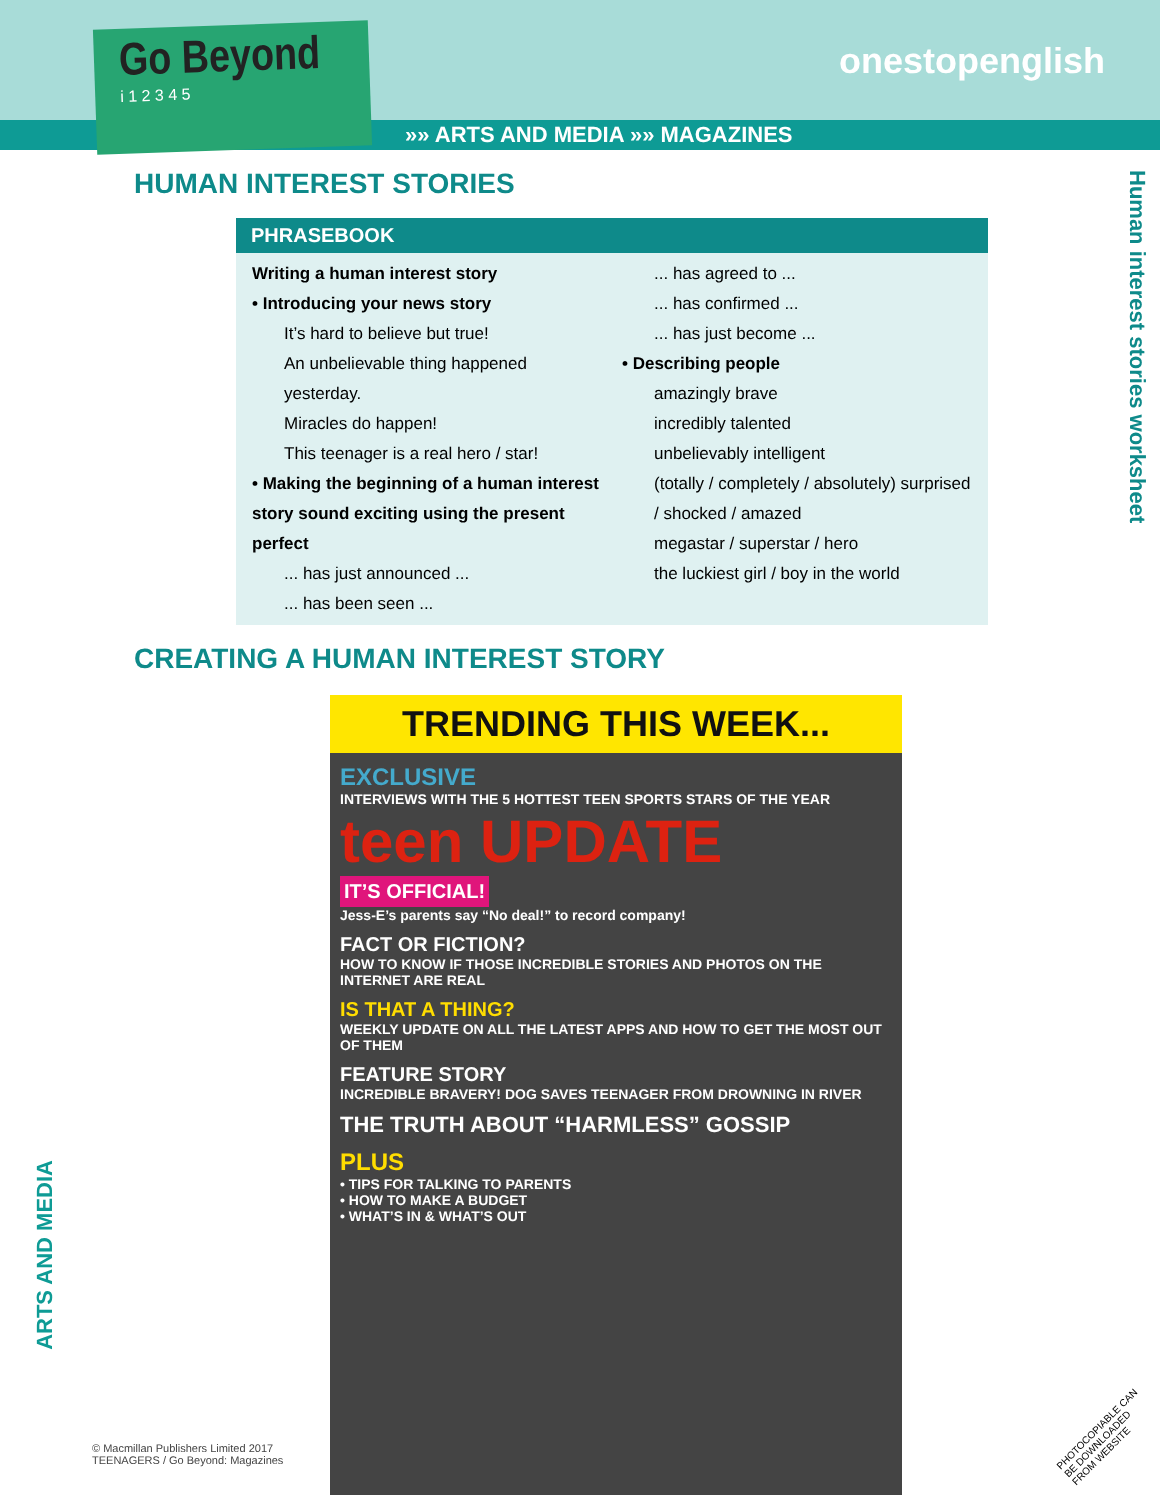Go Beyond
i 1 2 3 4 5
»» ARTS AND MEDIA »» MAGAZINES
onestopenglish
HUMAN INTEREST STORIES
PHRASEBOOK
Writing a human interest story
• Introducing your news story
It’s hard to believe but true!
An unbelievable thing happened yesterday.
Miracles do happen!
This teenager is a real hero / star!
• Making the beginning of a human interest story sound exciting using the present perfect
... has just announced ...
... has been seen ...
... has agreed to ...
... has confirmed ...
... has just become ...
• Describing people
amazingly brave
incredibly talented
unbelievably intelligent
(totally / completely / absolutely) surprised / shocked / amazed
megastar / superstar / hero
the luckiest girl / boy in the world
CREATING A HUMAN INTEREST STORY
TRENDING THIS WEEK...
EXCLUSIVE
INTERVIEWS WITH THE 5 HOTTEST TEEN SPORTS STARS OF THE YEAR
teen UPDATE
IT’S OFFICIAL!
Jess-E’s parents say “No deal!” to record company!
FACT OR FICTION?
HOW TO KNOW IF THOSE INCREDIBLE STORIES AND PHOTOS ON THE INTERNET ARE REAL
IS THAT A THING?
WEEKLY UPDATE ON ALL THE LATEST APPS AND HOW TO GET THE MOST OUT OF THEM
FEATURE STORY
INCREDIBLE BRAVERY! DOG SAVES TEENAGER FROM DROWNING IN RIVER
THE TRUTH ABOUT “HARMLESS” GOSSIP
PLUS
• TIPS FOR TALKING TO PARENTS
• HOW TO MAKE A BUDGET
• WHAT’S IN & WHAT’S OUT
Human interest stories worksheet
ARTS AND MEDIA
© Macmillan Publishers Limited 2017
TEENAGERS / Go Beyond: Magazines
PHOTOCOPIABLE CAN BE DOWNLOADED FROM WEBSITE